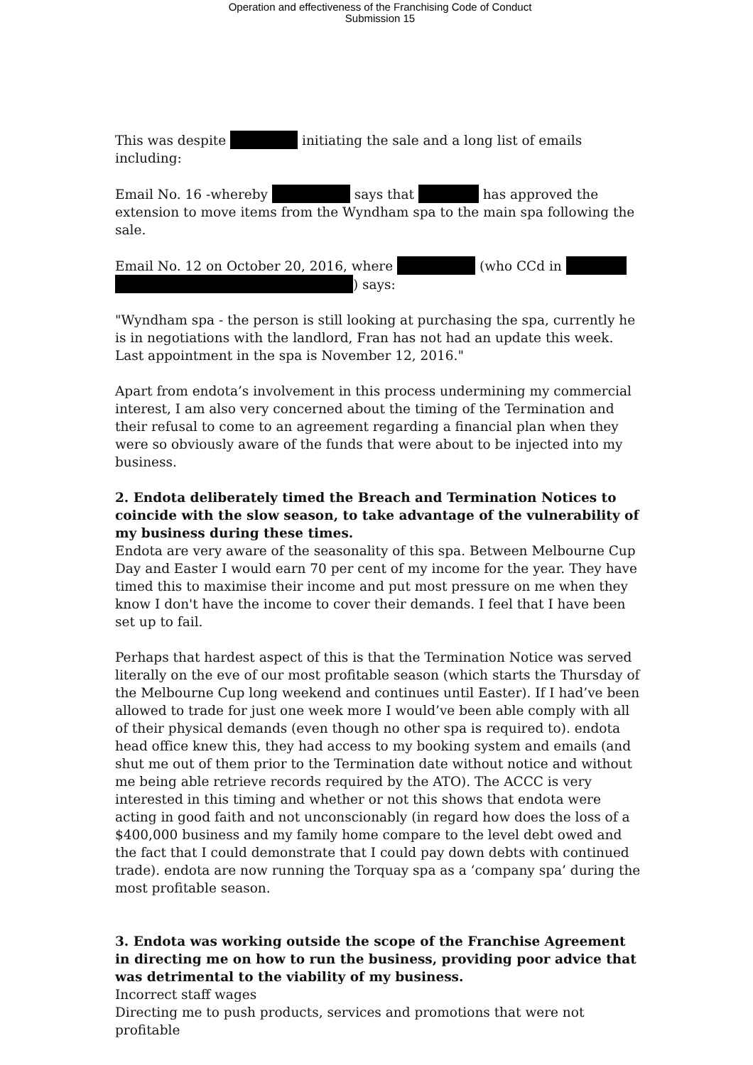Operation and effectiveness of the Franchising Code of Conduct
Submission 15
This was despite initiating the sale and a long list of emails including:
Email No. 16 -whereby says that has approved the extension to move items from the Wyndham spa to the main spa following the sale.
Email No. 12 on October 20, 2016, where (who CCd in
) says:
"Wyndham spa - the person is still looking at purchasing the spa, currently he is in negotiations with the landlord, Fran has not had an update this week. Last appointment in the spa is November 12, 2016."
Apart from endota’s involvement in this process undermining my commercial interest, I am also very concerned about the timing of the Termination and their refusal to come to an agreement regarding a financial plan when they were so obviously aware of the funds that were about to be injected into my business.
2. Endota deliberately timed the Breach and Termination Notices to coincide with the slow season, to take advantage of the vulnerability of my business during these times.
Endota are very aware of the seasonality of this spa. Between Melbourne Cup Day and Easter I would earn 70 per cent of my income for the year. They have timed this to maximise their income and put most pressure on me when they know I don't have the income to cover their demands. I feel that I have been set up to fail.
Perhaps that hardest aspect of this is that the Termination Notice was served literally on the eve of our most profitable season (which starts the Thursday of the Melbourne Cup long weekend and continues until Easter). If I had’ve been allowed to trade for just one week more I would’ve been able comply with all of their physical demands (even though no other spa is required to). endota head office knew this, they had access to my booking system and emails (and shut me out of them prior to the Termination date without notice and without me being able retrieve records required by the ATO). The ACCC is very interested in this timing and whether or not this shows that endota were acting in good faith and not unconscionably (in regard how does the loss of a $400,000 business and my family home compare to the level debt owed and the fact that I could demonstrate that I could pay down debts with continued trade). endota are now running the Torquay spa as a ‘company spa’ during the most profitable season.
3. Endota was working outside the scope of the Franchise Agreement in directing me on how to run the business, providing poor advice that was detrimental to the viability of my business.
Incorrect staff wages
Directing me to push products, services and promotions that were not profitable